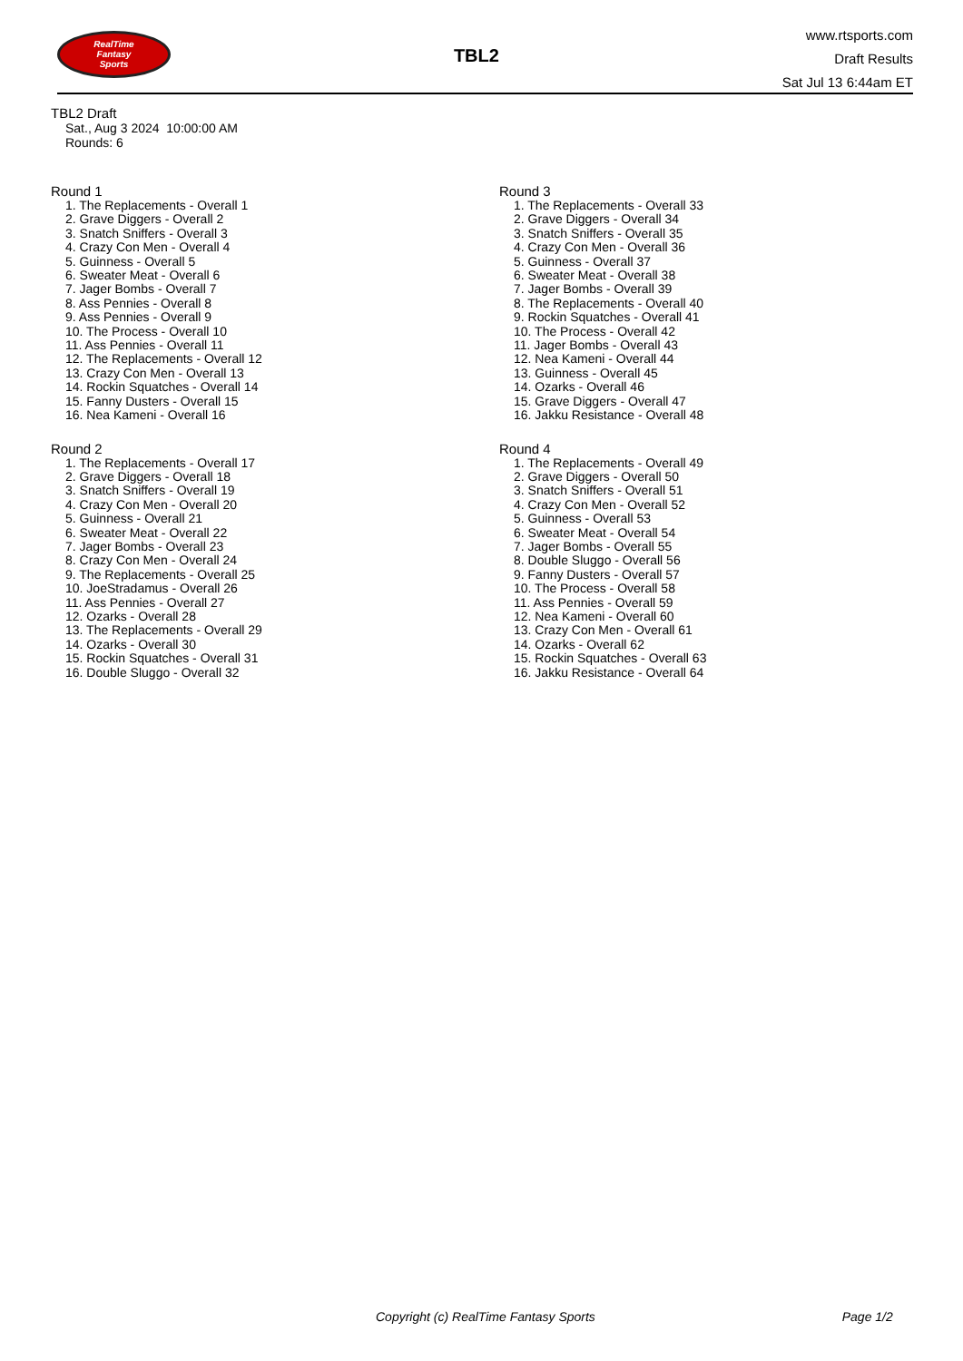RealTime
Fantasy
Sports
TBL2
www.rtsports.com
Draft Results
Sat Jul 13 6:44am ET
TBL2 Draft
Sat., Aug 3 2024 10:00:00 AM
Rounds: 6
Round 1
1. The Replacements - Overall 1
2. Grave Diggers - Overall 2
3. Snatch Sniffers - Overall 3
4. Crazy Con Men - Overall 4
5. Guinness - Overall 5
6. Sweater Meat - Overall 6
7. Jager Bombs - Overall 7
8. Ass Pennies - Overall 8
9. Ass Pennies - Overall 9
10. The Process - Overall 10
11. Ass Pennies - Overall 11
12. The Replacements - Overall 12
13. Crazy Con Men - Overall 13
14. Rockin Squatches - Overall 14
15. Fanny Dusters - Overall 15
16. Nea Kameni - Overall 16
Round 2
1. The Replacements - Overall 17
2. Grave Diggers - Overall 18
3. Snatch Sniffers - Overall 19
4. Crazy Con Men - Overall 20
5. Guinness - Overall 21
6. Sweater Meat - Overall 22
7. Jager Bombs - Overall 23
8. Crazy Con Men - Overall 24
9. The Replacements - Overall 25
10. JoeStradamus - Overall 26
11. Ass Pennies - Overall 27
12. Ozarks - Overall 28
13. The Replacements - Overall 29
14. Ozarks - Overall 30
15. Rockin Squatches - Overall 31
16. Double Sluggo - Overall 32
Round 3
1. The Replacements - Overall 33
2. Grave Diggers - Overall 34
3. Snatch Sniffers - Overall 35
4. Crazy Con Men - Overall 36
5. Guinness - Overall 37
6. Sweater Meat - Overall 38
7. Jager Bombs - Overall 39
8. The Replacements - Overall 40
9. Rockin Squatches - Overall 41
10. The Process - Overall 42
11. Jager Bombs - Overall 43
12. Nea Kameni - Overall 44
13. Guinness - Overall 45
14. Ozarks - Overall 46
15. Grave Diggers - Overall 47
16. Jakku Resistance - Overall 48
Round 4
1. The Replacements - Overall 49
2. Grave Diggers - Overall 50
3. Snatch Sniffers - Overall 51
4. Crazy Con Men - Overall 52
5. Guinness - Overall 53
6. Sweater Meat - Overall 54
7. Jager Bombs - Overall 55
8. Double Sluggo - Overall 56
9. Fanny Dusters - Overall 57
10. The Process - Overall 58
11. Ass Pennies - Overall 59
12. Nea Kameni - Overall 60
13. Crazy Con Men - Overall 61
14. Ozarks - Overall 62
15. Rockin Squatches - Overall 63
16. Jakku Resistance - Overall 64
Copyright (c) RealTime Fantasy Sports Page 1/2